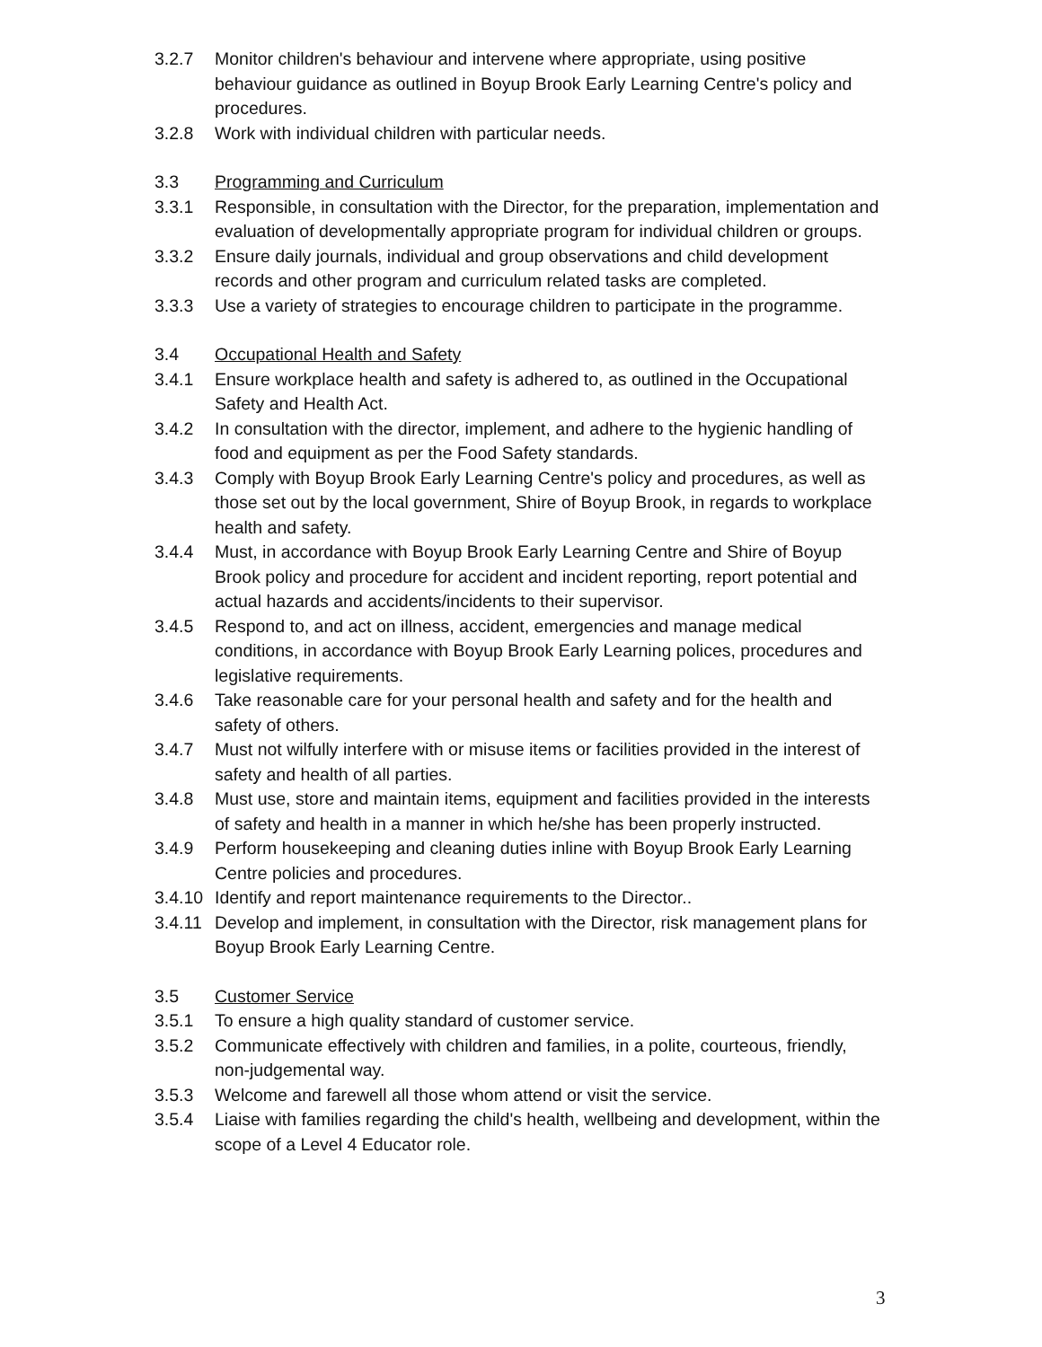3.2.7 Monitor children's behaviour and intervene where appropriate, using positive behaviour guidance as outlined in Boyup Brook Early Learning Centre's policy and procedures.
3.2.8 Work with individual children with particular needs.
3.3 Programming and Curriculum
3.3.1 Responsible, in consultation with the Director, for the preparation, implementation and evaluation of developmentally appropriate program for individual children or groups.
3.3.2 Ensure daily journals, individual and group observations and child development records and other program and curriculum related tasks are completed.
3.3.3 Use a variety of strategies to encourage children to participate in the programme.
3.4 Occupational Health and Safety
3.4.1 Ensure workplace health and safety is adhered to, as outlined in the Occupational Safety and Health Act.
3.4.2 In consultation with the director, implement, and adhere to the hygienic handling of food and equipment as per the Food Safety standards.
3.4.3 Comply with Boyup Brook Early Learning Centre's policy and procedures, as well as those set out by the local government, Shire of Boyup Brook, in regards to workplace health and safety.
3.4.4 Must, in accordance with Boyup Brook Early Learning Centre and Shire of Boyup Brook policy and procedure for accident and incident reporting, report potential and actual hazards and accidents/incidents to their supervisor.
3.4.5 Respond to, and act on illness, accident, emergencies and manage medical conditions, in accordance with Boyup Brook Early Learning polices, procedures and legislative requirements.
3.4.6 Take reasonable care for your personal health and safety and for the health and safety of others.
3.4.7 Must not wilfully interfere with or misuse items or facilities provided in the interest of safety and health of all parties.
3.4.8 Must use, store and maintain items, equipment and facilities provided in the interests of safety and health in a manner in which he/she has been properly instructed.
3.4.9 Perform housekeeping and cleaning duties inline with Boyup Brook Early Learning Centre policies and procedures.
3.4.10
Identify and report maintenance requirements to the Director..
3.4.11
Develop and implement, in consultation with the Director, risk management plans for Boyup Brook Early Learning Centre.
3.5 Customer Service
3.5.1 To ensure a high quality standard of customer service.
3.5.2 Communicate effectively with children and families, in a polite, courteous, friendly, non-judgemental way.
3.5.3 Welcome and farewell all those whom attend or visit the service.
3.5.4 Liaise with families regarding the child's health, wellbeing and development, within the scope of a Level 4 Educator role.
3